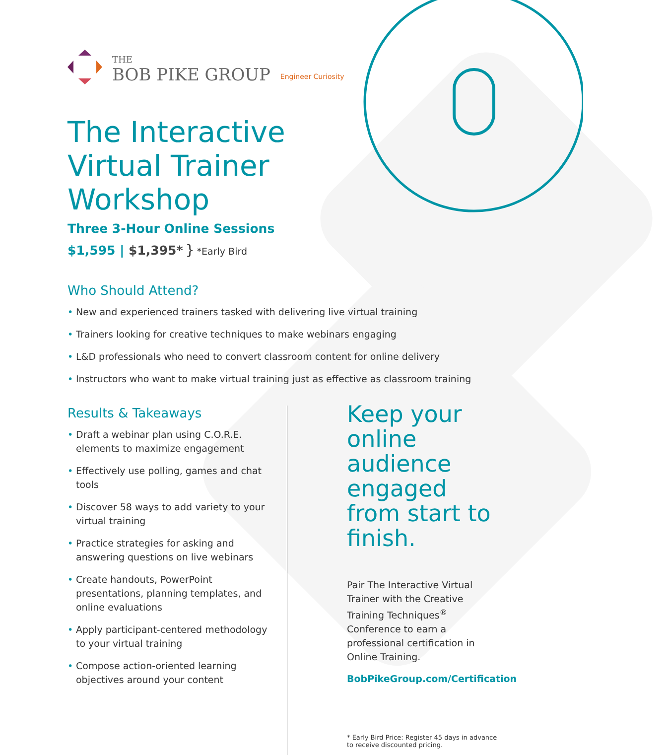THE
BOB PIKE GROUP
Engineer Curiosity
The Interactive Virtual Trainer Workshop
Three 3-Hour Online Sessions
$1,595 | $1,395* } *Early Bird
Who Should Attend?
• New and experienced trainers tasked with delivering live virtual training
• Trainers looking for creative techniques to make webinars engaging
• L&D professionals who need to convert classroom content for online delivery
• Instructors who want to make virtual training just as effective as classroom training
Results & Takeaways
• Draft a webinar plan using C.O.R.E. elements to maximize engagement
• Effectively use polling, games and chat tools
• Discover 58 ways to add variety to your virtual training
• Practice strategies for asking and answering questions on live webinars
• Create handouts, PowerPoint presentations, planning templates, and online evaluations
• Apply participant-centered methodology to your virtual training
• Compose action-oriented learning objectives around your content
Keep your online audience engaged from start to finish.
Pair The Interactive Virtual Trainer with the Creative Training Techniques<sup>®</sup> Conference to earn a professional certification in Online Training.
BobPikeGroup.com/Certification
* Early Bird Price: Register 45 days in advance to receive discounted pricing.